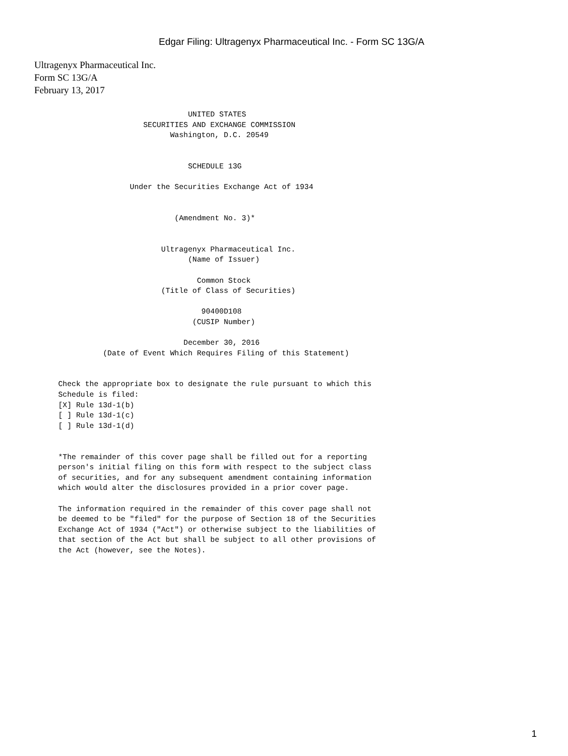Edgar Filing: Ultragenyx Pharmaceutical Inc. - Form SC 13G/A
Ultragenyx Pharmaceutical Inc.
Form SC 13G/A
February 13, 2017
                                          UNITED STATES
                                SECURITIES AND EXCHANGE COMMISSION
                                      Washington, D.C. 20549


                                          SCHEDULE 13G

                             Under the Securities Exchange Act of 1934


                                       (Amendment No. 3)*


                                    Ultragenyx Pharmaceutical Inc.
                                          (Name of Issuer)

                                            Common Stock
                                    (Title of Class of Securities)

                                             90400D108
                                           (CUSIP Number)

                                         December 30, 2016
                       (Date of Event Which Requires Filing of this Statement)


             Check the appropriate box to designate the rule pursuant to which this
             Schedule is filed:
             [X] Rule 13d-1(b)
             [ ] Rule 13d-1(c)
             [ ] Rule 13d-1(d)


             *The remainder of this cover page shall be filled out for a reporting
             person's initial filing on this form with respect to the subject class
             of securities, and for any subsequent amendment containing information
             which would alter the disclosures provided in a prior cover page.

             The information required in the remainder of this cover page shall not
             be deemed to be "filed" for the purpose of Section 18 of the Securities
             Exchange Act of 1934 ("Act") or otherwise subject to the liabilities of
             that section of the Act but shall be subject to all other provisions of
             the Act (however, see the Notes).
1